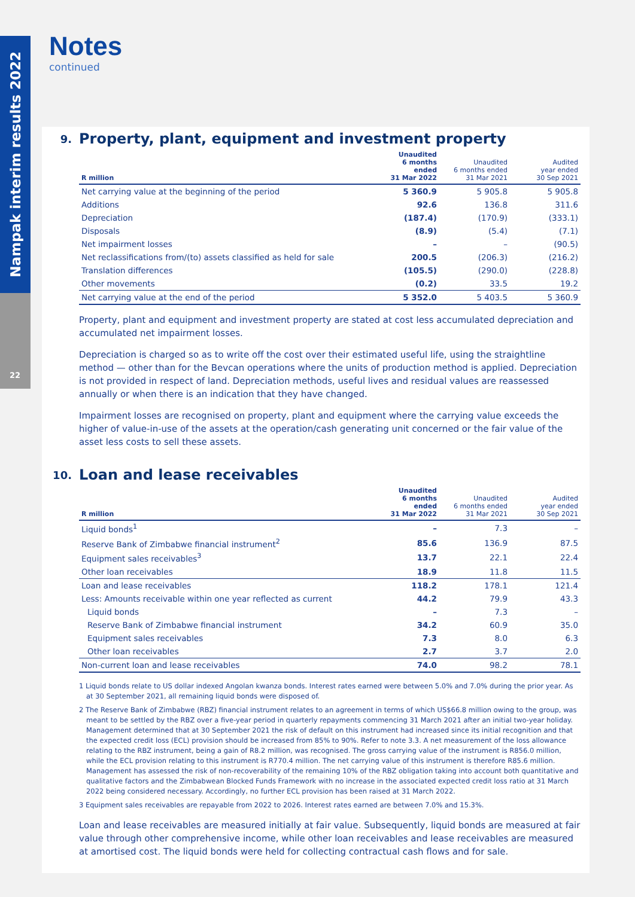Nampak interim results 2022
22
Notes
continued
9. Property, plant, equipment and investment property
| R million | Unaudited 6 months ended 31 Mar 2022 | Unaudited 6 months ended 31 Mar 2021 | Audited year ended 30 Sep 2021 |
| --- | --- | --- | --- |
| Net carrying value at the beginning of the period | 5 360.9 | 5 905.8 | 5 905.8 |
| Additions | 92.6 | 136.8 | 311.6 |
| Depreciation | (187.4) | (170.9) | (333.1) |
| Disposals | (8.9) | (5.4) | (7.1) |
| Net impairment losses | – | – | (90.5) |
| Net reclassifications from/(to) assets classified as held for sale | 200.5 | (206.3) | (216.2) |
| Translation differences | (105.5) | (290.0) | (228.8) |
| Other movements | (0.2) | 33.5 | 19.2 |
| Net carrying value at the end of the period | 5 352.0 | 5 403.5 | 5 360.9 |
Property, plant and equipment and investment property are stated at cost less accumulated depreciation and accumulated net impairment losses.
Depreciation is charged so as to write off the cost over their estimated useful life, using the straightline method — other than for the Bevcan operations where the units of production method is applied. Depreciation is not provided in respect of land. Depreciation methods, useful lives and residual values are reassessed annually or when there is an indication that they have changed.
Impairment losses are recognised on property, plant and equipment where the carrying value exceeds the higher of value-in-use of the assets at the operation/cash generating unit concerned or the fair value of the asset less costs to sell these assets.
10. Loan and lease receivables
| R million | Unaudited 6 months ended 31 Mar 2022 | Unaudited 6 months ended 31 Mar 2021 | Audited year ended 30 Sep 2021 |
| --- | --- | --- | --- |
| Liquid bonds<sup>1</sup> | – | 7.3 | – |
| Reserve Bank of Zimbabwe financial instrument<sup>2</sup> | 85.6 | 136.9 | 87.5 |
| Equipment sales receivables<sup>3</sup> | 13.7 | 22.1 | 22.4 |
| Other loan receivables | 18.9 | 11.8 | 11.5 |
| Loan and lease receivables | 118.2 | 178.1 | 121.4 |
| Less: Amounts receivable within one year reflected as current | 44.2 | 79.9 | 43.3 |
| Liquid bonds | – | 7.3 | – |
| Reserve Bank of Zimbabwe financial instrument | 34.2 | 60.9 | 35.0 |
| Equipment sales receivables | 7.3 | 8.0 | 6.3 |
| Other loan receivables | 2.7 | 3.7 | 2.0 |
| Non-current loan and lease receivables | 74.0 | 98.2 | 78.1 |
1 Liquid bonds relate to US dollar indexed Angolan kwanza bonds. Interest rates earned were between 5.0% and 7.0% during the prior year. As at 30 September 2021, all remaining liquid bonds were disposed of.
2 The Reserve Bank of Zimbabwe (RBZ) financial instrument relates to an agreement in terms of which US$66.8 million owing to the group, was meant to be settled by the RBZ over a five-year period in quarterly repayments commencing 31 March 2021 after an initial two-year holiday. Management determined that at 30 September 2021 the risk of default on this instrument had increased since its initial recognition and that the expected credit loss (ECL) provision should be increased from 85% to 90%. Refer to note 3.3. A net measurement of the loss allowance relating to the RBZ instrument, being a gain of R8.2 million, was recognised. The gross carrying value of the instrument is R856.0 million, while the ECL provision relating to this instrument is R770.4 million. The net carrying value of this instrument is therefore R85.6 million. Management has assessed the risk of non-recoverability of the remaining 10% of the RBZ obligation taking into account both quantitative and qualitative factors and the Zimbabwean Blocked Funds Framework with no increase in the associated expected credit loss ratio at 31 March 2022 being considered necessary. Accordingly, no further ECL provision has been raised at 31 March 2022.
3 Equipment sales receivables are repayable from 2022 to 2026. Interest rates earned are between 7.0% and 15.3%.
Loan and lease receivables are measured initially at fair value. Subsequently, liquid bonds are measured at fair value through other comprehensive income, while other loan receivables and lease receivables are measured at amortised cost. The liquid bonds were held for collecting contractual cash flows and for sale.